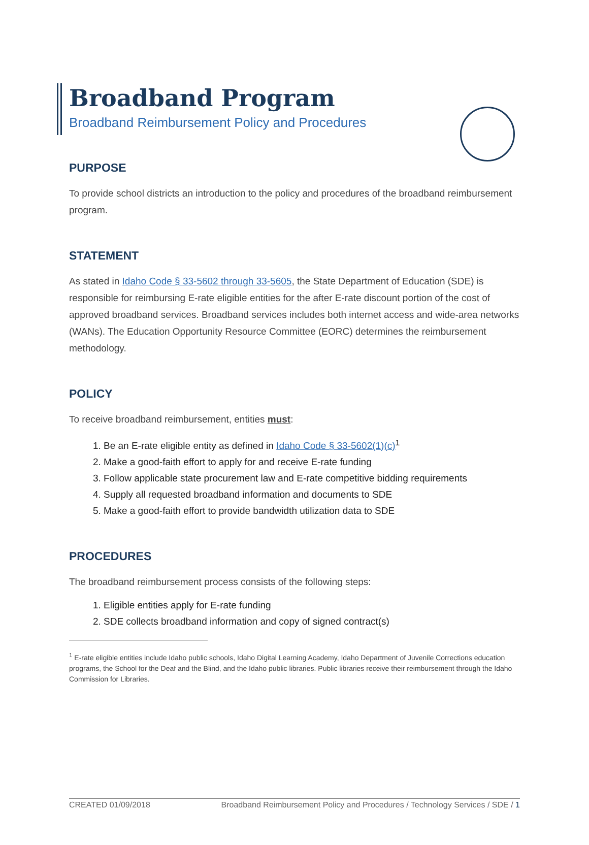Broadband Program
Broadband Reimbursement Policy and Procedures
PURPOSE
To provide school districts an introduction to the policy and procedures of the broadband reimbursement program.
STATEMENT
As stated in Idaho Code § 33-5602 through 33-5605, the State Department of Education (SDE) is responsible for reimbursing E-rate eligible entities for the after E-rate discount portion of the cost of approved broadband services. Broadband services includes both internet access and wide-area networks (WANs). The Education Opportunity Resource Committee (EORC) determines the reimbursement methodology.
POLICY
To receive broadband reimbursement, entities must:
1. Be an E-rate eligible entity as defined in Idaho Code § 33-5602(1)(c)<sup>1</sup>
2. Make a good-faith effort to apply for and receive E-rate funding
3. Follow applicable state procurement law and E-rate competitive bidding requirements
4. Supply all requested broadband information and documents to SDE
5. Make a good-faith effort to provide bandwidth utilization data to SDE
PROCEDURES
The broadband reimbursement process consists of the following steps:
1. Eligible entities apply for E-rate funding
2. SDE collects broadband information and copy of signed contract(s)
<sup>1</sup> E-rate eligible entities include Idaho public schools, Idaho Digital Learning Academy, Idaho Department of Juvenile Corrections education programs, the School for the Deaf and the Blind, and the Idaho public libraries. Public libraries receive their reimbursement through the Idaho Commission for Libraries.
CREATED 01/09/2018 Broadband Reimbursement Policy and Procedures / Technology Services / SDE / 1